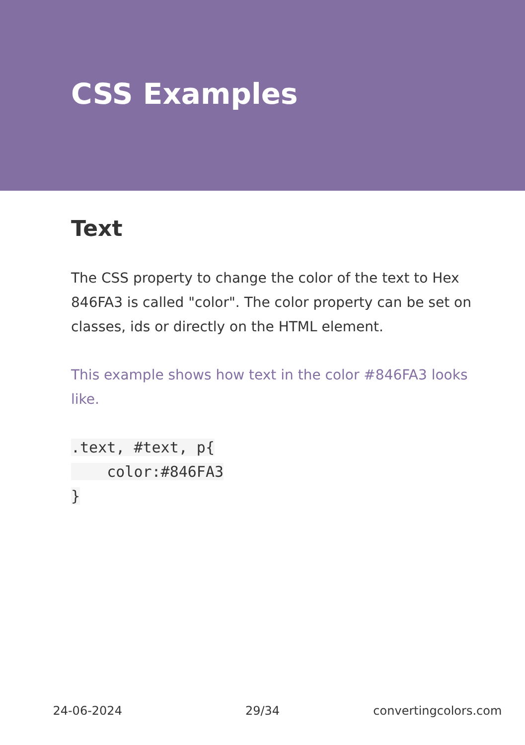CSS Examples
Text
The CSS property to change the color of the text to Hex 846FA3 is called "color". The color property can be set on classes, ids or directly on the HTML element.
This example shows how text in the color #846FA3 looks like.
.text, #text, p{
    color:#846FA3
}
24-06-2024 29/34 convertingcolors.com